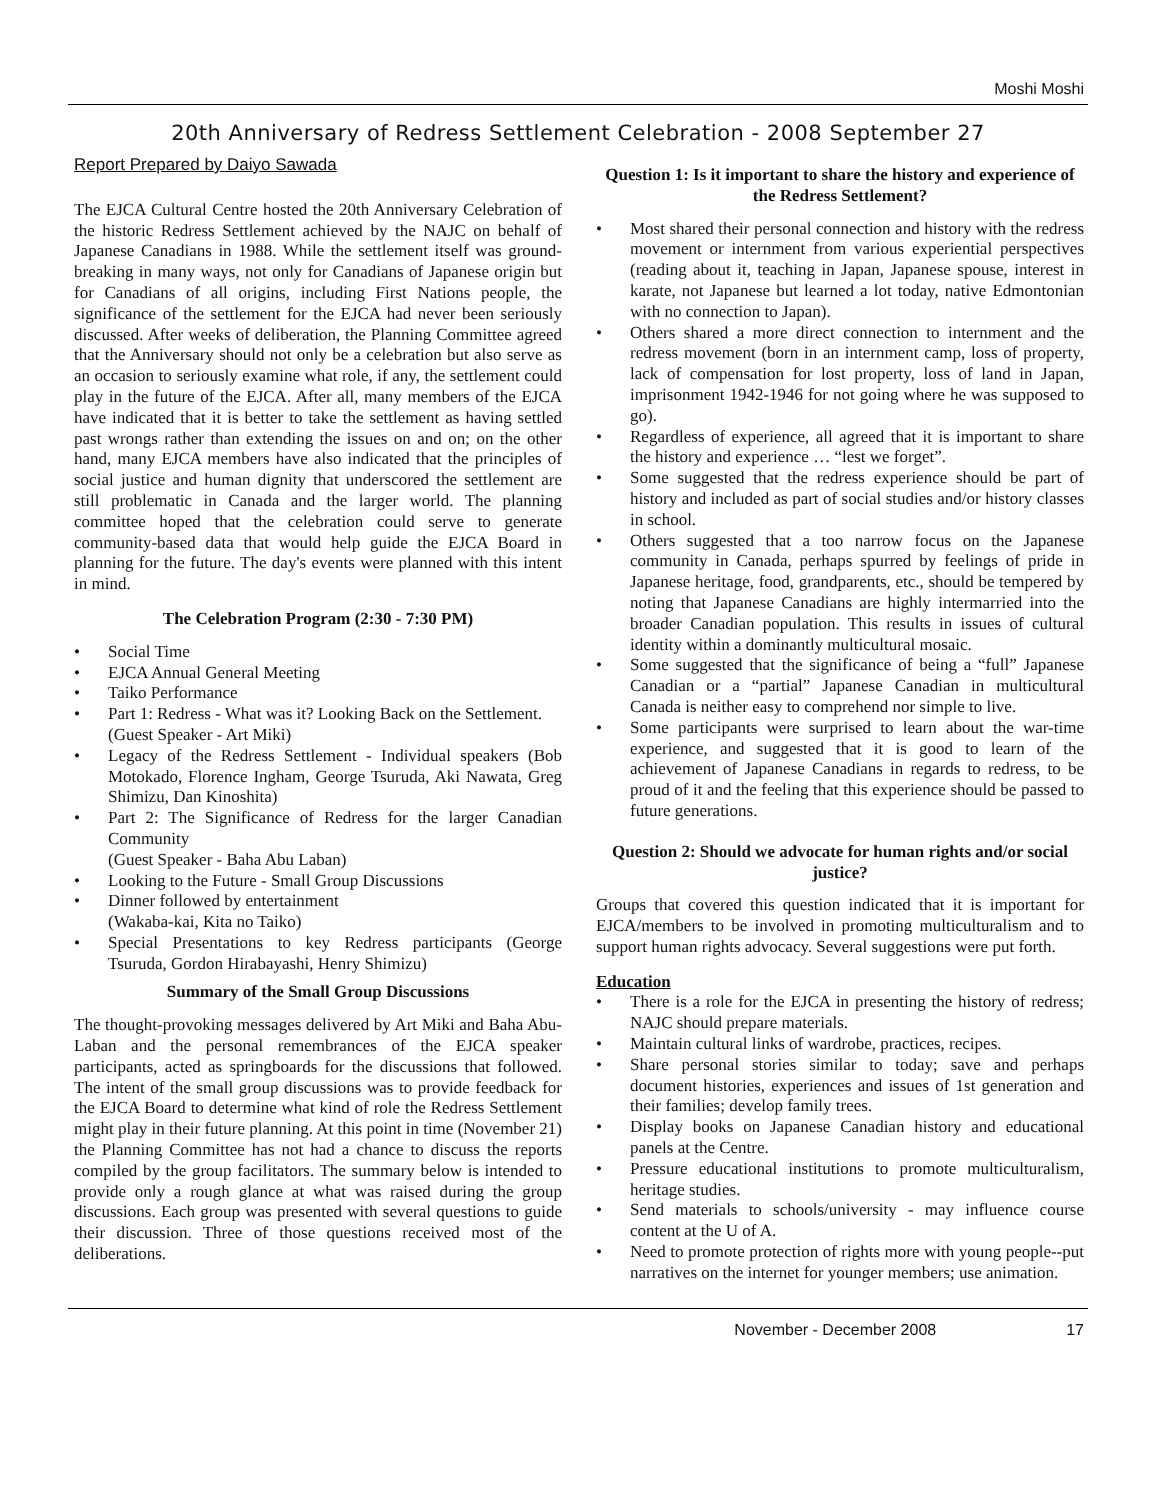Moshi Moshi
20th Anniversary of Redress Settlement Celebration - 2008 September 27
Report Prepared by Daiyo Sawada
The EJCA Cultural Centre hosted the 20th Anniversary Celebration of the historic Redress Settlement achieved by the NAJC on behalf of Japanese Canadians in 1988. While the settlement itself was ground-breaking in many ways, not only for Canadians of Japanese origin but for Canadians of all origins, including First Nations people, the significance of the settlement for the EJCA had never been seriously discussed. After weeks of deliberation, the Planning Committee agreed that the Anniversary should not only be a celebration but also serve as an occasion to seriously examine what role, if any, the settlement could play in the future of the EJCA. After all, many members of the EJCA have indicated that it is better to take the settlement as having settled past wrongs rather than extending the issues on and on; on the other hand, many EJCA members have also indicated that the principles of social justice and human dignity that underscored the settlement are still problematic in Canada and the larger world. The planning committee hoped that the celebration could serve to generate community-based data that would help guide the EJCA Board in planning for the future. The day's events were planned with this intent in mind.
The Celebration Program (2:30 - 7:30 PM)
• Social Time
• EJCA Annual General Meeting
• Taiko Performance
• Part 1: Redress - What was it? Looking Back on the Settlement.
(Guest Speaker - Art Miki)
• Legacy of the Redress Settlement - Individual speakers (Bob Motokado, Florence Ingham, George Tsuruda, Aki Nawata, Greg Shimizu, Dan Kinoshita)
• Part 2: The Significance of Redress for the larger Canadian Community
(Guest Speaker - Baha Abu Laban)
• Looking to the Future - Small Group Discussions
• Dinner followed by entertainment
(Wakaba-kai, Kita no Taiko)
• Special Presentations to key Redress participants (George Tsuruda, Gordon Hirabayashi, Henry Shimizu)
Summary of the Small Group Discussions
The thought-provoking messages delivered by Art Miki and Baha Abu-Laban and the personal remembrances of the EJCA speaker participants, acted as springboards for the discussions that followed. The intent of the small group discussions was to provide feedback for the EJCA Board to determine what kind of role the Redress Settlement might play in their future planning. At this point in time (November 21) the Planning Committee has not had a chance to discuss the reports compiled by the group facilitators. The summary below is intended to provide only a rough glance at what was raised during the group discussions. Each group was presented with several questions to guide their discussion. Three of those questions received most of the deliberations.
Question 1: Is it important to share the history and experience of the Redress Settlement?
• Most shared their personal connection and history with the redress movement or internment from various experiential perspectives (reading about it, teaching in Japan, Japanese spouse, interest in karate, not Japanese but learned a lot today, native Edmontonian with no connection to Japan).
• Others shared a more direct connection to internment and the redress movement (born in an internment camp, loss of property, lack of compensation for lost property, loss of land in Japan, imprisonment 1942-1946 for not going where he was supposed to go).
• Regardless of experience, all agreed that it is important to share the history and experience … “lest we forget”.
• Some suggested that the redress experience should be part of history and included as part of social studies and/or history classes in school.
• Others suggested that a too narrow focus on the Japanese community in Canada, perhaps spurred by feelings of pride in Japanese heritage, food, grandparents, etc., should be tempered by noting that Japanese Canadians are highly intermarried into the broader Canadian population. This results in issues of cultural identity within a dominantly multicultural mosaic.
• Some suggested that the significance of being a “full” Japanese Canadian or a “partial” Japanese Canadian in multicultural Canada is neither easy to comprehend nor simple to live.
• Some participants were surprised to learn about the war-time experience, and suggested that it is good to learn of the achievement of Japanese Canadians in regards to redress, to be proud of it and the feeling that this experience should be passed to future generations.
Question 2: Should we advocate for human rights and/or social justice?
Groups that covered this question indicated that it is important for EJCA/members to be involved in promoting multiculturalism and to support human rights advocacy. Several suggestions were put forth.
Education
• There is a role for the EJCA in presenting the history of redress; NAJC should prepare materials.
• Maintain cultural links of wardrobe, practices, recipes.
• Share personal stories similar to today; save and perhaps document histories, experiences and issues of 1st generation and their families; develop family trees.
• Display books on Japanese Canadian history and educational panels at the Centre.
• Pressure educational institutions to promote multiculturalism, heritage studies.
• Send materials to schools/university - may influence course content at the U of A.
• Need to promote protection of rights more with young people--put narratives on the internet for younger members; use animation.
November - December 2008 17